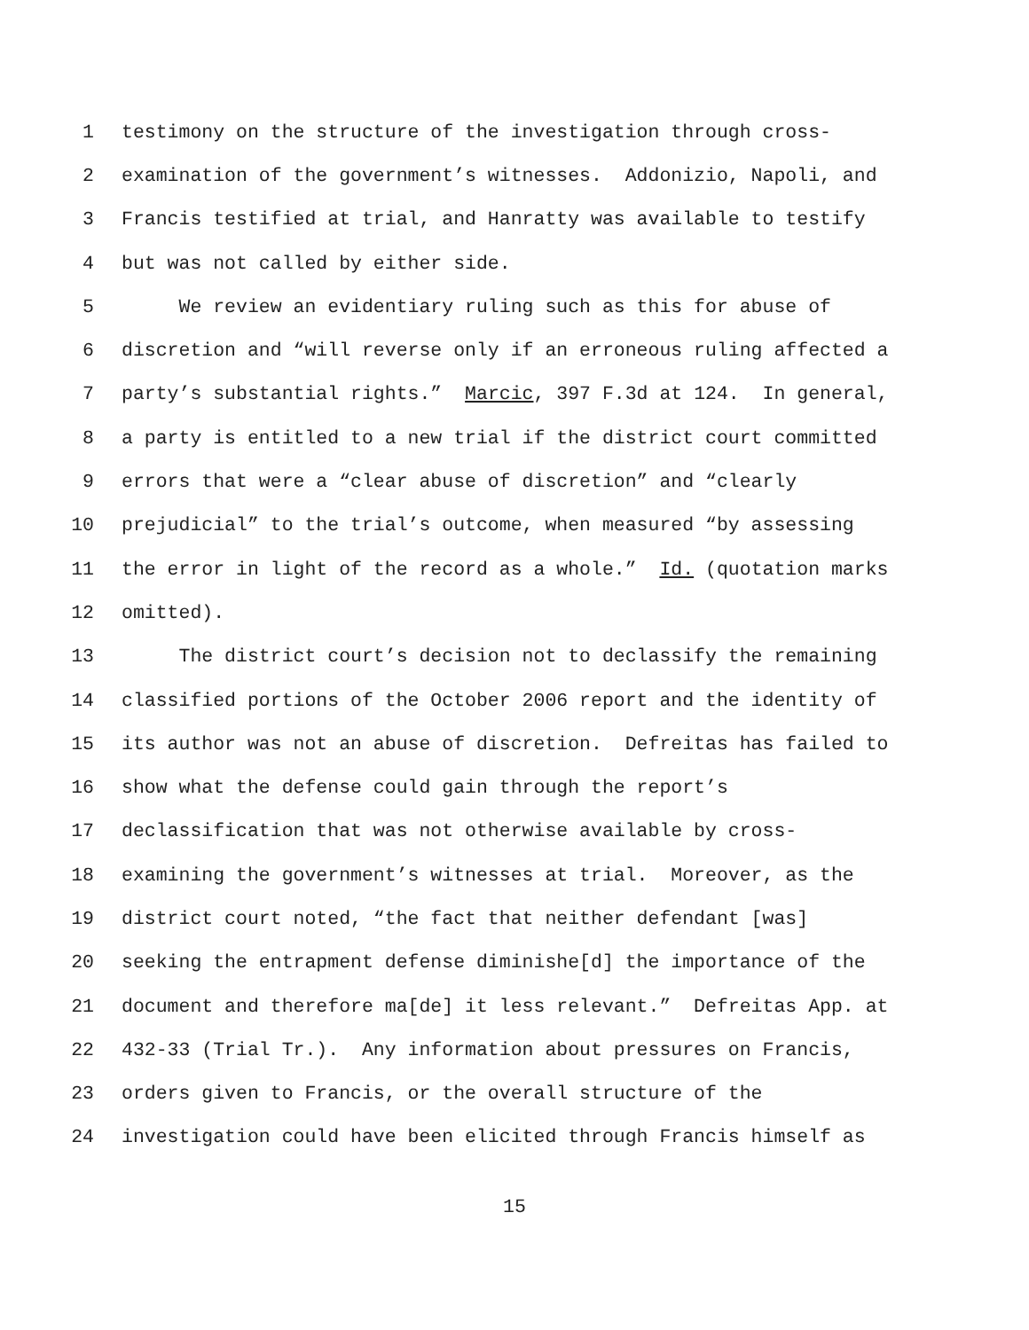1 testimony on the structure of the investigation through cross-
2 examination of the government’s witnesses. Addonizio, Napoli, and
3 Francis testified at trial, and Hanratty was available to testify
4 but was not called by either side.
5 We review an evidentiary ruling such as this for abuse of
6 discretion and “will reverse only if an erroneous ruling affected a
7 party’s substantial rights.” Marcic, 397 F.3d at 124. In general,
8 a party is entitled to a new trial if the district court committed
9 errors that were a “clear abuse of discretion” and “clearly
10 prejudicial” to the trial’s outcome, when measured “by assessing
11 the error in light of the record as a whole.” Id. (quotation marks
12 omitted).
13 The district court’s decision not to declassify the remaining
14 classified portions of the October 2006 report and the identity of
15 its author was not an abuse of discretion. Defreitas has failed to
16 show what the defense could gain through the report’s
17 declassification that was not otherwise available by cross-
18 examining the government’s witnesses at trial. Moreover, as the
19 district court noted, “the fact that neither defendant [was]
20 seeking the entrapment defense diminishe[d] the importance of the
21 document and therefore ma[de] it less relevant.” Defreitas App. at
22 432-33 (Trial Tr.). Any information about pressures on Francis,
23 orders given to Francis, or the overall structure of the
24 investigation could have been elicited through Francis himself as
15